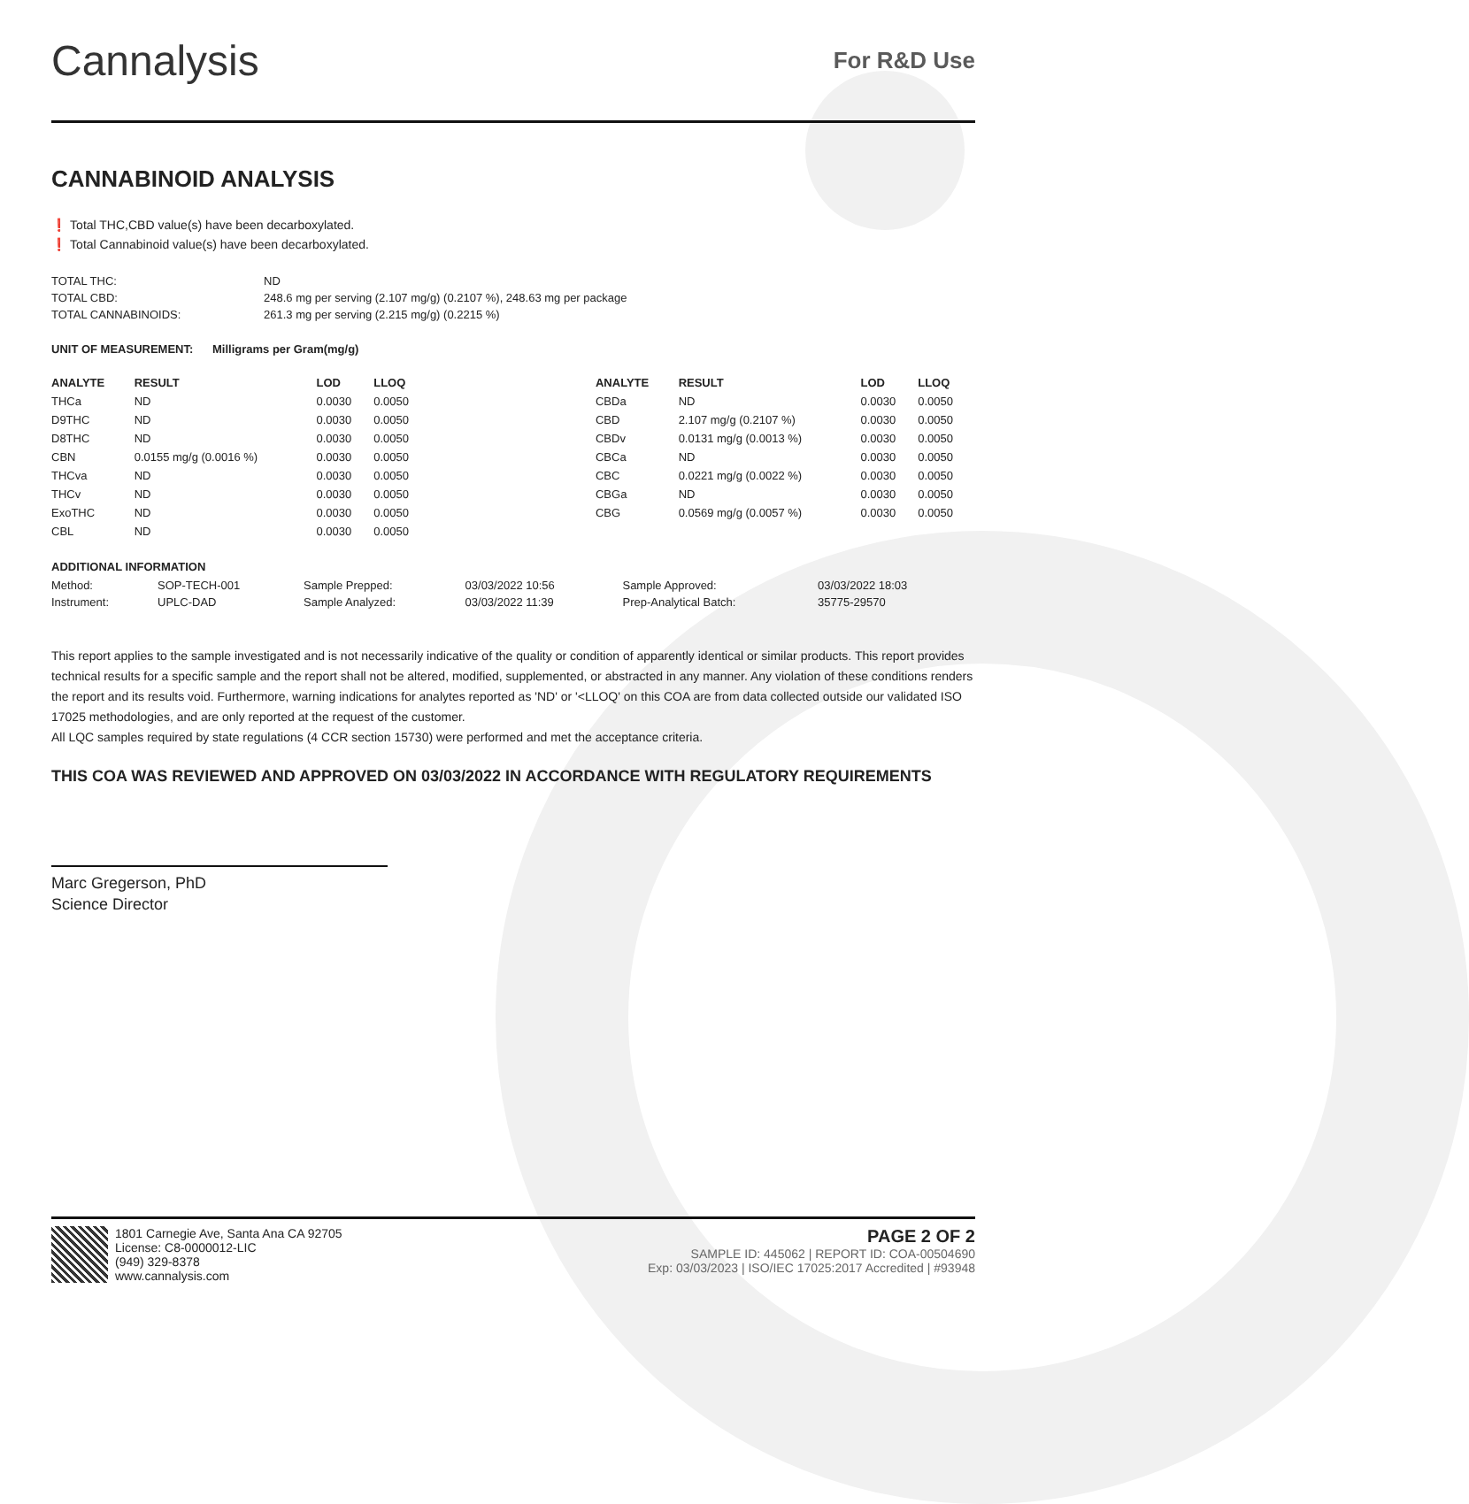Cannalysis
For R&D Use
CANNABINOID ANALYSIS
❗ Total THC,CBD value(s) have been decarboxylated.
❗ Total Cannabinoid value(s) have been decarboxylated.
| TOTAL THC: | ND |
| TOTAL CBD: | 248.6 mg per serving (2.107 mg/g) (0.2107 %), 248.63 mg per package |
| TOTAL CANNABINOIDS: | 261.3 mg per serving (2.215 mg/g) (0.2215 %) |
UNIT OF MEASUREMENT: Milligrams per Gram(mg/g)
| ANALYTE | RESULT | LOD | LLOQ | | ANALYTE | RESULT | LOD | LLOQ |
| --- | --- | --- | --- | --- | --- | --- | --- | --- |
| THCa | ND | 0.0030 | 0.0050 | | CBDa | ND | 0.0030 | 0.0050 |
| D9THC | ND | 0.0030 | 0.0050 | | CBD | 2.107 mg/g (0.2107 %) | 0.0030 | 0.0050 |
| D8THC | ND | 0.0030 | 0.0050 | | CBDv | 0.0131 mg/g (0.0013 %) | 0.0030 | 0.0050 |
| CBN | 0.0155 mg/g (0.0016 %) | 0.0030 | 0.0050 | | CBCa | ND | 0.0030 | 0.0050 |
| THCva | ND | 0.0030 | 0.0050 | | CBC | 0.0221 mg/g (0.0022 %) | 0.0030 | 0.0050 |
| THCv | ND | 0.0030 | 0.0050 | | CBGa | ND | 0.0030 | 0.0050 |
| ExoTHC | ND | 0.0030 | 0.0050 | | CBG | 0.0569 mg/g (0.0057 %) | 0.0030 | 0.0050 |
| CBL | ND | 0.0030 | 0.0050 | | | | | |
ADDITIONAL INFORMATION
| Method: | SOP-TECH-001 | Sample Prepped: | 03/03/2022 10:56 | Sample Approved: | 03/03/2022 18:03 |
| Instrument: | UPLC-DAD | Sample Analyzed: | 03/03/2022 11:39 | Prep-Analytical Batch: | 35775-29570 |
This report applies to the sample investigated and is not necessarily indicative of the quality or condition of apparently identical or similar products. This report provides technical results for a specific sample and the report shall not be altered, modified, supplemented, or abstracted in any manner. Any violation of these conditions renders the report and its results void. Furthermore, warning indications for analytes reported as 'ND' or '<LLOQ' on this COA are from data collected outside our validated ISO 17025 methodologies, and are only reported at the request of the customer.
All LQC samples required by state regulations (4 CCR section 15730) were performed and met the acceptance criteria.
THIS COA WAS REVIEWED AND APPROVED ON 03/03/2022 IN ACCORDANCE WITH REGULATORY REQUIREMENTS
Marc Gregerson, PhD
Science Director
1801 Carnegie Ave, Santa Ana CA 92705
License: C8-0000012-LIC
(949) 329-8378
www.cannalysis.com
PAGE 2 OF 2
SAMPLE ID: 445062 | REPORT ID: COA-00504690
Exp: 03/03/2023 | ISO/IEC 17025:2017 Accredited | #93948